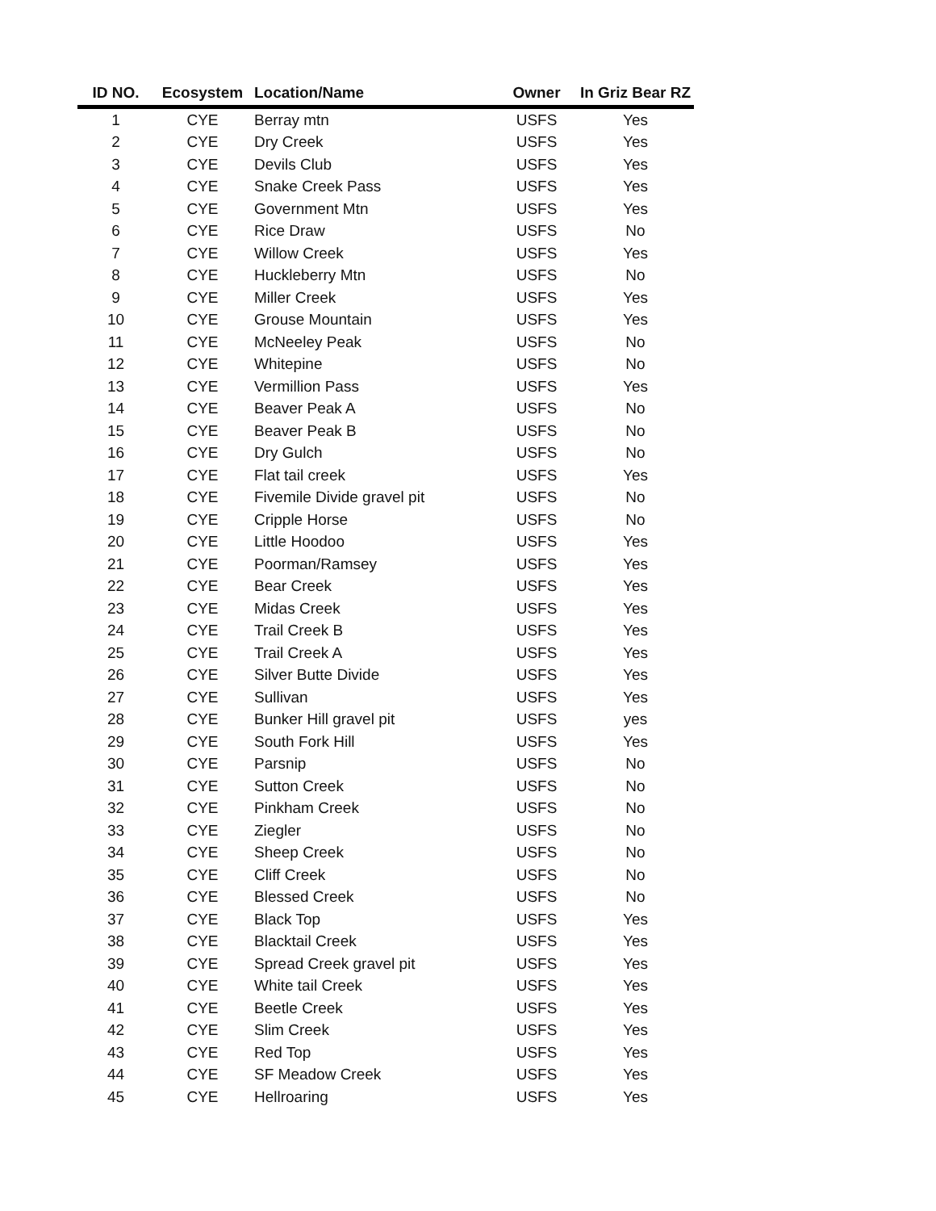| ID NO. | Ecosystem | Location/Name | Owner | In Griz Bear RZ |
| --- | --- | --- | --- | --- |
| 1 | CYE | Berray mtn | USFS | Yes |
| 2 | CYE | Dry Creek | USFS | Yes |
| 3 | CYE | Devils Club | USFS | Yes |
| 4 | CYE | Snake Creek Pass | USFS | Yes |
| 5 | CYE | Government Mtn | USFS | Yes |
| 6 | CYE | Rice Draw | USFS | No |
| 7 | CYE | Willow Creek | USFS | Yes |
| 8 | CYE | Huckleberry Mtn | USFS | No |
| 9 | CYE | Miller Creek | USFS | Yes |
| 10 | CYE | Grouse Mountain | USFS | Yes |
| 11 | CYE | McNeeley Peak | USFS | No |
| 12 | CYE | Whitepine | USFS | No |
| 13 | CYE | Vermillion Pass | USFS | Yes |
| 14 | CYE | Beaver Peak A | USFS | No |
| 15 | CYE | Beaver Peak B | USFS | No |
| 16 | CYE | Dry Gulch | USFS | No |
| 17 | CYE | Flat tail creek | USFS | Yes |
| 18 | CYE | Fivemile Divide gravel pit | USFS | No |
| 19 | CYE | Cripple Horse | USFS | No |
| 20 | CYE | Little Hoodoo | USFS | Yes |
| 21 | CYE | Poorman/Ramsey | USFS | Yes |
| 22 | CYE | Bear Creek | USFS | Yes |
| 23 | CYE | Midas Creek | USFS | Yes |
| 24 | CYE | Trail Creek B | USFS | Yes |
| 25 | CYE | Trail Creek A | USFS | Yes |
| 26 | CYE | Silver Butte Divide | USFS | Yes |
| 27 | CYE | Sullivan | USFS | Yes |
| 28 | CYE | Bunker Hill gravel pit | USFS | yes |
| 29 | CYE | South Fork Hill | USFS | Yes |
| 30 | CYE | Parsnip | USFS | No |
| 31 | CYE | Sutton Creek | USFS | No |
| 32 | CYE | Pinkham Creek | USFS | No |
| 33 | CYE | Ziegler | USFS | No |
| 34 | CYE | Sheep Creek | USFS | No |
| 35 | CYE | Cliff Creek | USFS | No |
| 36 | CYE | Blessed Creek | USFS | No |
| 37 | CYE | Black Top | USFS | Yes |
| 38 | CYE | Blacktail Creek | USFS | Yes |
| 39 | CYE | Spread Creek gravel pit | USFS | Yes |
| 40 | CYE | White tail Creek | USFS | Yes |
| 41 | CYE | Beetle Creek | USFS | Yes |
| 42 | CYE | Slim Creek | USFS | Yes |
| 43 | CYE | Red Top | USFS | Yes |
| 44 | CYE | SF Meadow Creek | USFS | Yes |
| 45 | CYE | Hellroaring | USFS | Yes |